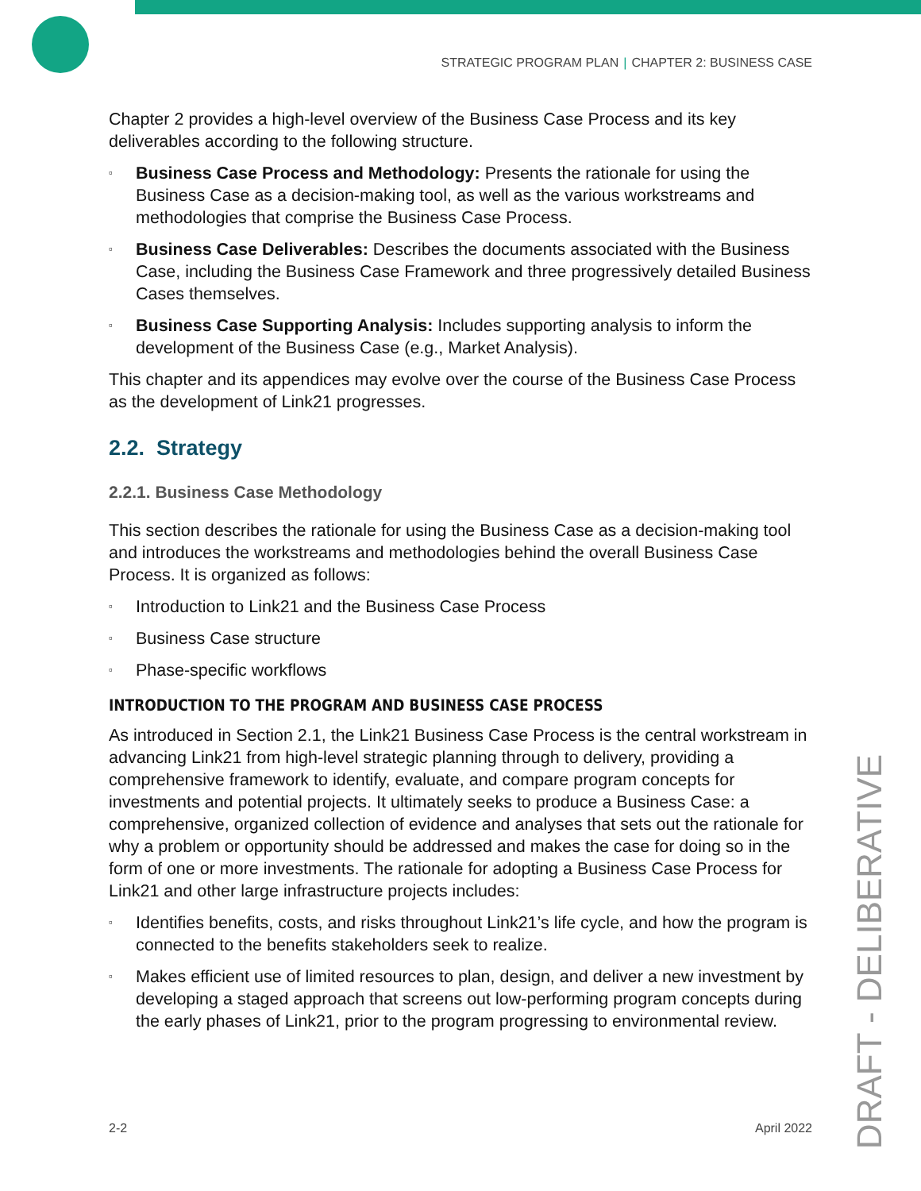STRATEGIC PROGRAM PLAN | CHAPTER 2: BUSINESS CASE
Chapter 2 provides a high-level overview of the Business Case Process and its key deliverables according to the following structure.
▫ Business Case Process and Methodology: Presents the rationale for using the Business Case as a decision-making tool, as well as the various workstreams and methodologies that comprise the Business Case Process.
▫ Business Case Deliverables: Describes the documents associated with the Business Case, including the Business Case Framework and three progressively detailed Business Cases themselves.
▫ Business Case Supporting Analysis: Includes supporting analysis to inform the development of the Business Case (e.g., Market Analysis).
This chapter and its appendices may evolve over the course of the Business Case Process as the development of Link21 progresses.
2.2. Strategy
2.2.1. Business Case Methodology
This section describes the rationale for using the Business Case as a decision-making tool and introduces the workstreams and methodologies behind the overall Business Case Process. It is organized as follows:
▫ Introduction to Link21 and the Business Case Process
▫ Business Case structure
▫ Phase-specific workflows
INTRODUCTION TO THE PROGRAM AND BUSINESS CASE PROCESS
As introduced in Section 2.1, the Link21 Business Case Process is the central workstream in advancing Link21 from high-level strategic planning through to delivery, providing a comprehensive framework to identify, evaluate, and compare program concepts for investments and potential projects. It ultimately seeks to produce a Business Case: a comprehensive, organized collection of evidence and analyses that sets out the rationale for why a problem or opportunity should be addressed and makes the case for doing so in the form of one or more investments. The rationale for adopting a Business Case Process for Link21 and other large infrastructure projects includes:
▫ Identifies benefits, costs, and risks throughout Link21’s life cycle, and how the program is connected to the benefits stakeholders seek to realize.
▫ Makes efficient use of limited resources to plan, design, and deliver a new investment by developing a staged approach that screens out low-performing program concepts during the early phases of Link21, prior to the program progressing to environmental review.
DRAFT - DELIBERATIVE
2-2 April 2022